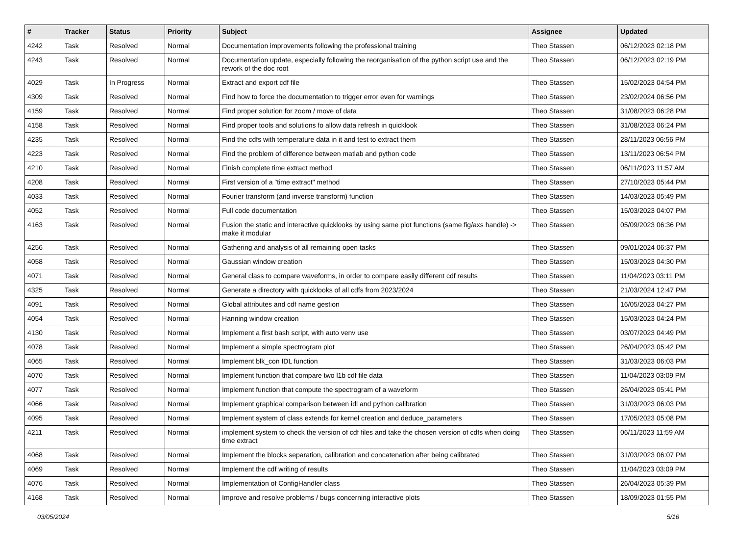| # | Tracker | Status | Priority | Subject | Assignee | Updated |
| --- | --- | --- | --- | --- | --- | --- |
| 4242 | Task | Resolved | Normal | Documentation improvements following the professional training | Theo Stassen | 06/12/2023 02:18 PM |
| 4243 | Task | Resolved | Normal | Documentation update, especially following the reorganisation of the python script use and the rework of the doc root | Theo Stassen | 06/12/2023 02:19 PM |
| 4029 | Task | In Progress | Normal | Extract and export cdf file | Theo Stassen | 15/02/2023 04:54 PM |
| 4309 | Task | Resolved | Normal | Find how to force the documentation to trigger error even for warnings | Theo Stassen | 23/02/2024 06:56 PM |
| 4159 | Task | Resolved | Normal | Find proper solution for zoom / move of data | Theo Stassen | 31/08/2023 06:28 PM |
| 4158 | Task | Resolved | Normal | Find proper tools and solutions fo allow data refresh in quicklook | Theo Stassen | 31/08/2023 06:24 PM |
| 4235 | Task | Resolved | Normal | Find the cdfs with temperature data in it and test to extract them | Theo Stassen | 28/11/2023 06:56 PM |
| 4223 | Task | Resolved | Normal | Find the problem of difference between matlab and python code | Theo Stassen | 13/11/2023 06:54 PM |
| 4210 | Task | Resolved | Normal | Finish complete time extract method | Theo Stassen | 06/11/2023 11:57 AM |
| 4208 | Task | Resolved | Normal | First version of a "time extract" method | Theo Stassen | 27/10/2023 05:44 PM |
| 4033 | Task | Resolved | Normal | Fourier transform (and inverse transform) function | Theo Stassen | 14/03/2023 05:49 PM |
| 4052 | Task | Resolved | Normal | Full code documentation | Theo Stassen | 15/03/2023 04:07 PM |
| 4163 | Task | Resolved | Normal | Fusion the static and interactive quicklooks by using same plot functions (same fig/axs handle) -> make it modular | Theo Stassen | 05/09/2023 06:36 PM |
| 4256 | Task | Resolved | Normal | Gathering and analysis of all remaining open tasks | Theo Stassen | 09/01/2024 06:37 PM |
| 4058 | Task | Resolved | Normal | Gaussian window creation | Theo Stassen | 15/03/2023 04:30 PM |
| 4071 | Task | Resolved | Normal | General class to compare waveforms, in order to compare easily different cdf results | Theo Stassen | 11/04/2023 03:11 PM |
| 4325 | Task | Resolved | Normal | Generate a directory with quicklooks of all cdfs from 2023/2024 | Theo Stassen | 21/03/2024 12:47 PM |
| 4091 | Task | Resolved | Normal | Global attributes and cdf name gestion | Theo Stassen | 16/05/2023 04:27 PM |
| 4054 | Task | Resolved | Normal | Hanning window creation | Theo Stassen | 15/03/2023 04:24 PM |
| 4130 | Task | Resolved | Normal | Implement a first bash script, with auto venv use | Theo Stassen | 03/07/2023 04:49 PM |
| 4078 | Task | Resolved | Normal | Implement a simple spectrogram plot | Theo Stassen | 26/04/2023 05:42 PM |
| 4065 | Task | Resolved | Normal | Implement blk_con IDL function | Theo Stassen | 31/03/2023 06:03 PM |
| 4070 | Task | Resolved | Normal | Implement function that compare two l1b cdf file data | Theo Stassen | 11/04/2023 03:09 PM |
| 4077 | Task | Resolved | Normal | Implement function that compute the spectrogram of a waveform | Theo Stassen | 26/04/2023 05:41 PM |
| 4066 | Task | Resolved | Normal | Implement graphical comparison between idl and python calibration | Theo Stassen | 31/03/2023 06:03 PM |
| 4095 | Task | Resolved | Normal | Implement system of class extends for kernel creation and deduce_parameters | Theo Stassen | 17/05/2023 05:08 PM |
| 4211 | Task | Resolved | Normal | implement system to check the version of cdf files and take the chosen version of cdfs when doing time extract | Theo Stassen | 06/11/2023 11:59 AM |
| 4068 | Task | Resolved | Normal | Implement the blocks separation, calibration and concatenation after being calibrated | Theo Stassen | 31/03/2023 06:07 PM |
| 4069 | Task | Resolved | Normal | Implement the cdf writing of results | Theo Stassen | 11/04/2023 03:09 PM |
| 4076 | Task | Resolved | Normal | Implementation of ConfigHandler class | Theo Stassen | 26/04/2023 05:39 PM |
| 4168 | Task | Resolved | Normal | Improve and resolve problems / bugs concerning interactive plots | Theo Stassen | 18/09/2023 01:55 PM |
03/05/2024 5/16